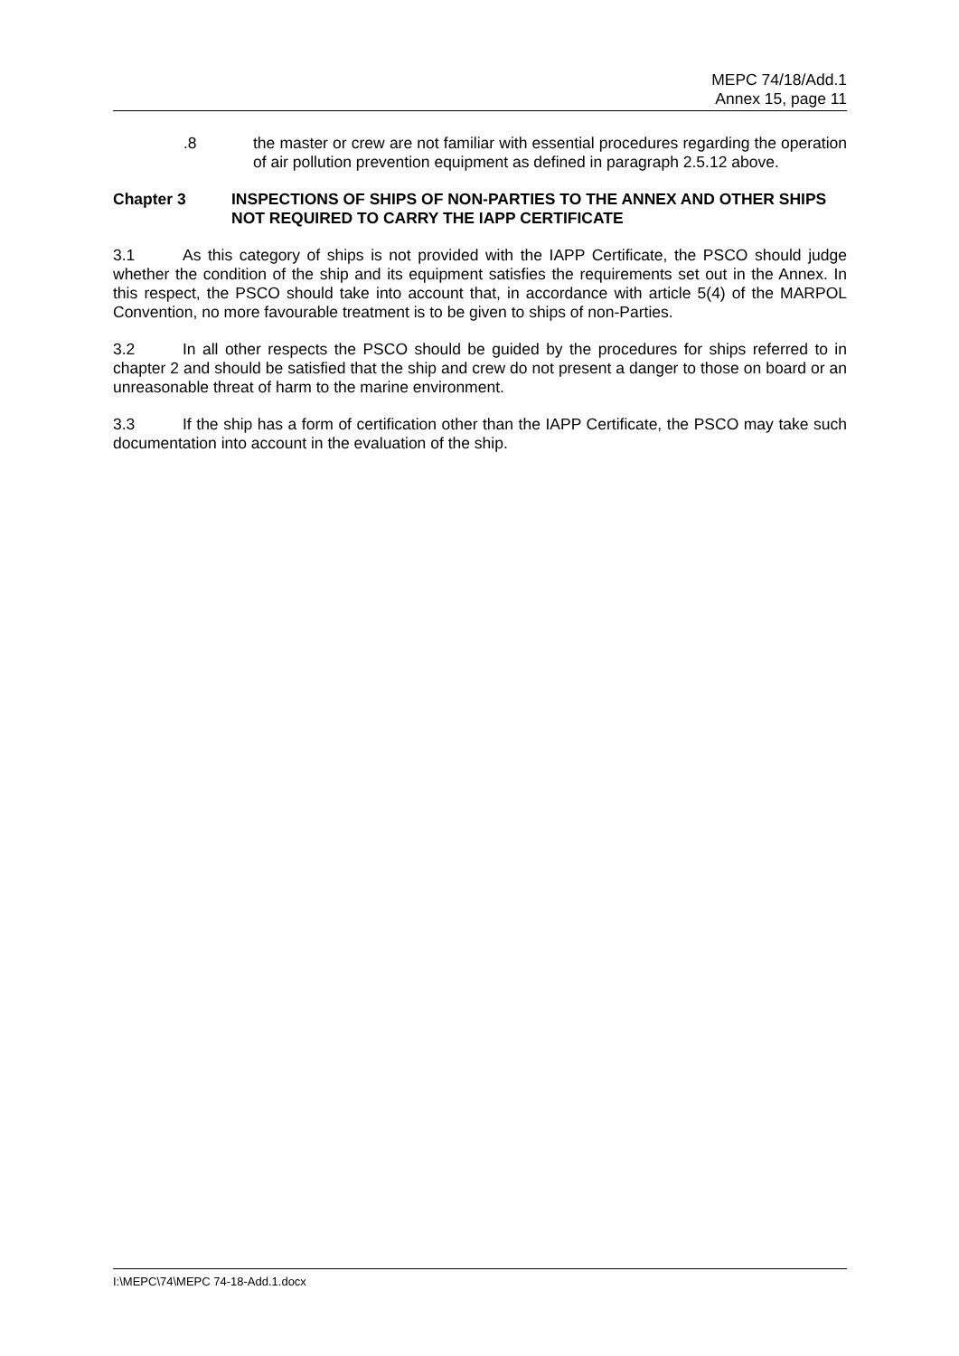MEPC 74/18/Add.1
Annex 15, page 11
.8 the master or crew are not familiar with essential procedures regarding the operation of air pollution prevention equipment as defined in paragraph 2.5.12 above.
Chapter 3 INSPECTIONS OF SHIPS OF NON-PARTIES TO THE ANNEX AND OTHER SHIPS NOT REQUIRED TO CARRY THE IAPP CERTIFICATE
3.1 As this category of ships is not provided with the IAPP Certificate, the PSCO should judge whether the condition of the ship and its equipment satisfies the requirements set out in the Annex. In this respect, the PSCO should take into account that, in accordance with article 5(4) of the MARPOL Convention, no more favourable treatment is to be given to ships of non-Parties.
3.2 In all other respects the PSCO should be guided by the procedures for ships referred to in chapter 2 and should be satisfied that the ship and crew do not present a danger to those on board or an unreasonable threat of harm to the marine environment.
3.3 If the ship has a form of certification other than the IAPP Certificate, the PSCO may take such documentation into account in the evaluation of the ship.
I:\MEPC\74\MEPC 74-18-Add.1.docx